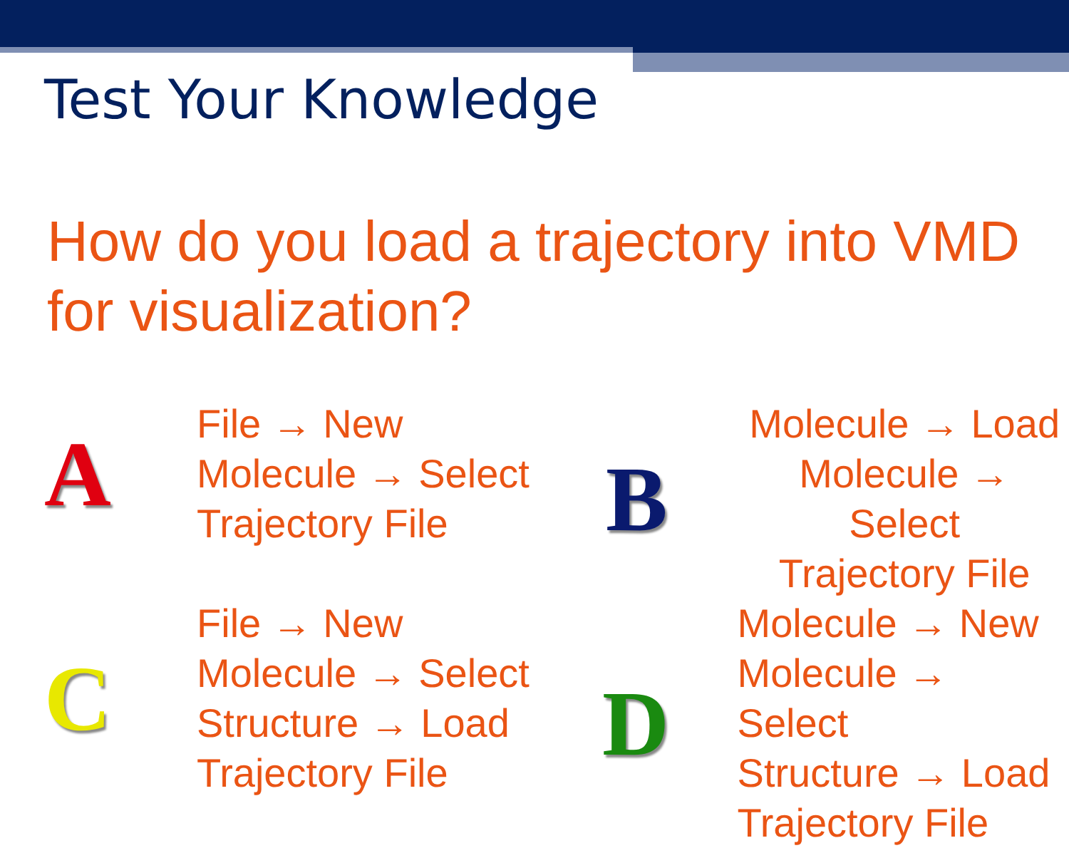Test Your Knowledge
How do you load a trajectory into VMD for visualization?
A
File → New
Molecule → Select
Trajectory File
B
Molecule → Load
Molecule → Select
Trajectory File
C
File → New
Molecule → Select
Structure → Load
Trajectory File
D
Molecule → New
Molecule → Select
Structure → Load
Trajectory File